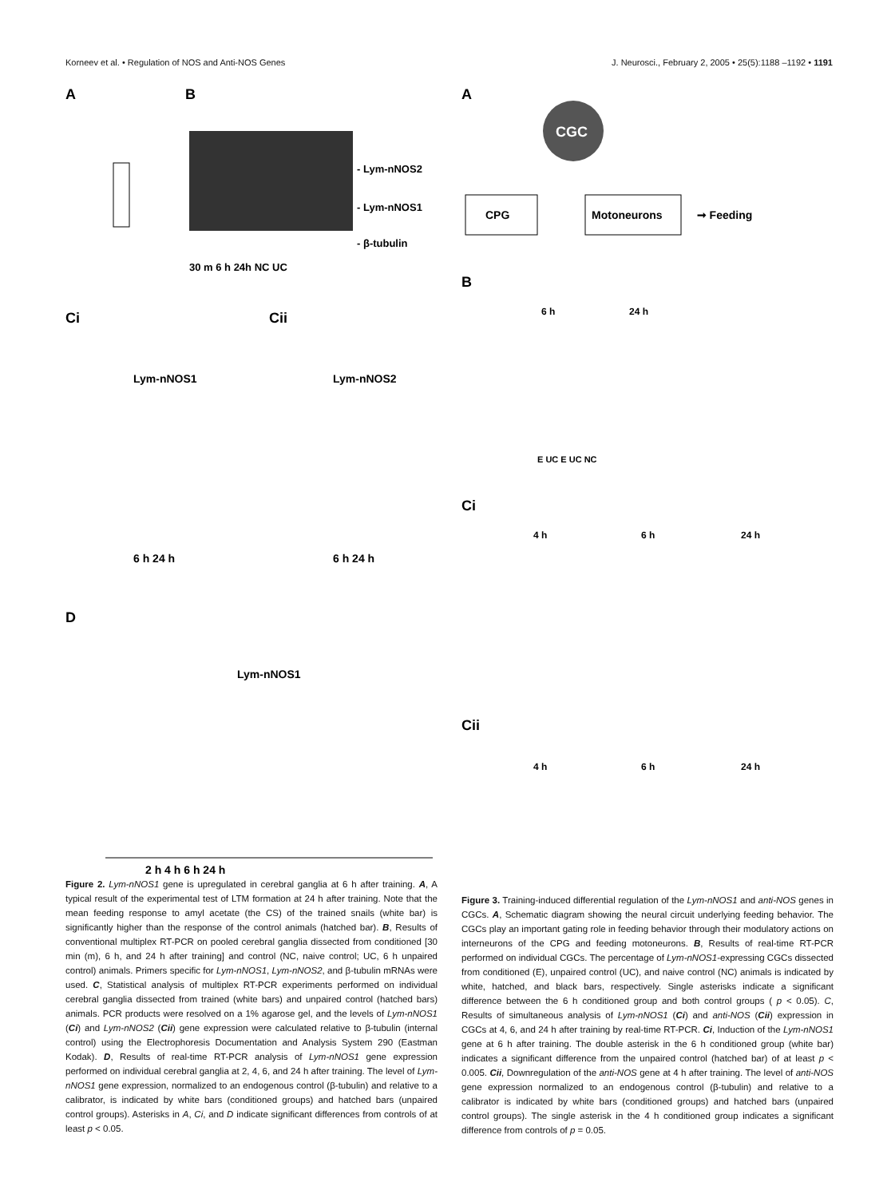Korneev et al. • Regulation of NOS and Anti-NOS Genes J. Neurosci., February 2, 2005 • 25(5):1188 –1192 • 1191
A
B
- Lym-nNOS2
- Lym-nNOS1
- β-tubulin
30 m 6 h 24h NC UC
Ci
Cii
Lym-nNOS1
Lym-nNOS2
6 h 24 h
6 h 24 h
D
Lym-nNOS1
2 h 4 h 6 h 24 h
Figure 2. Lym-nNOS1 gene is upregulated in cerebral ganglia at 6 h after training. A, A typical result of the experimental test of LTM formation at 24 h after training. Note that the mean feeding response to amyl acetate (the CS) of the trained snails (white bar) is significantly higher than the response of the control animals (hatched bar). B, Results of conventional multiplex RT-PCR on pooled cerebral ganglia dissected from conditioned [30 min (m), 6 h, and 24 h after training] and control (NC, naive control; UC, 6 h unpaired control) animals. Primers specific for Lym-nNOS1, Lym-nNOS2, and β-tubulin mRNAs were used. C, Statistical analysis of multiplex RT-PCR experiments performed on individual cerebral ganglia dissected from trained (white bars) and unpaired control (hatched bars) animals. PCR products were resolved on a 1% agarose gel, and the levels of Lym-nNOS1 (Ci) and Lym-nNOS2 (Cii) gene expression were calculated relative to β-tubulin (internal control) using the Electrophoresis Documentation and Analysis System 290 (Eastman Kodak). D, Results of real-time RT-PCR analysis of Lym-nNOS1 gene expression performed on individual cerebral ganglia at 2, 4, 6, and 24 h after training. The level of Lym-nNOS1 gene expression, normalized to an endogenous control (β-tubulin) and relative to a calibrator, is indicated by white bars (conditioned groups) and hatched bars (unpaired control groups). Asterisks in A, Ci, and D indicate significant differences from controls of at least p < 0.05.
A
CGC
CPG
Motoneurons
➞ Feeding
B
6 h
24 h
E UC E UC NC
Ci
4 h
6 h
24 h
Cii
4 h
6 h
24 h
Figure 3. Training-induced differential regulation of the Lym-nNOS1 and anti-NOS genes in CGCs. A, Schematic diagram showing the neural circuit underlying feeding behavior. The CGCs play an important gating role in feeding behavior through their modulatory actions on interneurons of the CPG and feeding motoneurons. B, Results of real-time RT-PCR performed on individual CGCs. The percentage of Lym-nNOS1-expressing CGCs dissected from conditioned (E), unpaired control (UC), and naive control (NC) animals is indicated by white, hatched, and black bars, respectively. Single asterisks indicate a significant difference between the 6 h conditioned group and both control groups ( p < 0.05). C, Results of simultaneous analysis of Lym-nNOS1 (Ci) and anti-NOS (Cii) expression in CGCs at 4, 6, and 24 h after training by real-time RT-PCR. Ci, Induction of the Lym-nNOS1 gene at 6 h after training. The double asterisk in the 6 h conditioned group (white bar) indicates a significant difference from the unpaired control (hatched bar) of at least p < 0.005. Cii, Downregulation of the anti-NOS gene at 4 h after training. The level of anti-NOS gene expression normalized to an endogenous control (β-tubulin) and relative to a calibrator is indicated by white bars (conditioned groups) and hatched bars (unpaired control groups). The single asterisk in the 4 h conditioned group indicates a significant difference from controls of p = 0.05.